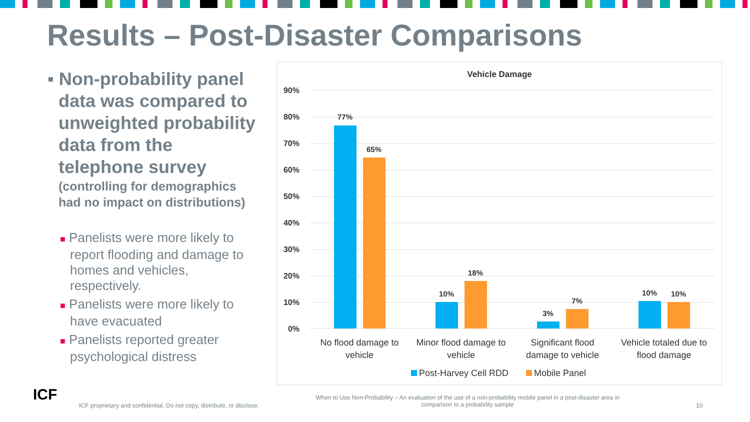Results – Post-Disaster Comparisons
▪ Non-probability panel data was compared to unweighted probability data from the telephone survey
(controlling for demographics had no impact on distributions)
■ Panelists were more likely to report flooding and damage to homes and vehicles, respectively.
■ Panelists were more likely to have evacuated
■ Panelists reported greater psychological distress
Vehicle Damage
90%
80%
70%
60%
50%
40%
30%
20%
10%
0%
77%
65%
10%
18%
3%
7%
10%
10%
No flood damage to
vehicle
Minor flood damage to
vehicle
Significant flood
damage to vehicle
Vehicle totaled due to
flood damage
Post-Harvey Cell RDD
Mobile Panel
ICF
ICF proprietary and confidential. Do not copy, distribute, or disclose.
When to Use Non-Probability – An evaluation of the use of a non-probability mobile panel in a post-disaster area in comparison to a probability sample
10